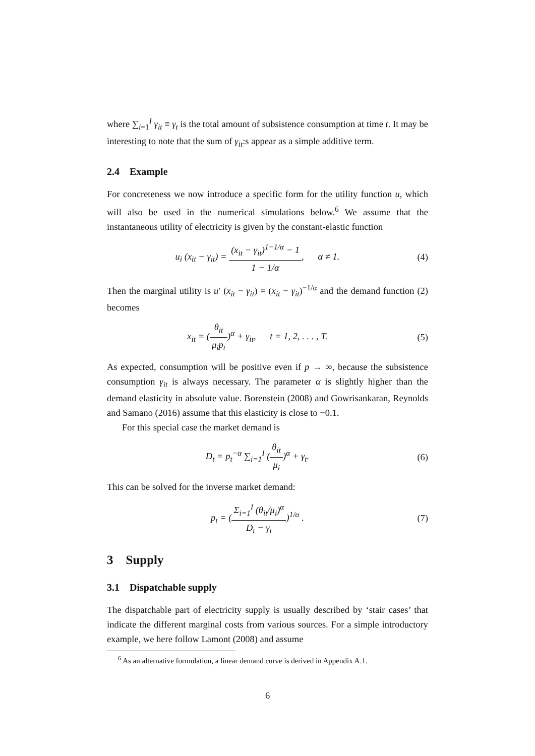where ∑<sub>i=1</sub><sup>I</sup> γ<sub>it</sub> ≡ γ<sub>t</sub> is the total amount of subsistence consumption at time t. It may be interesting to note that the sum of γ<sub>it</sub>:s appear as a simple additive term.
2.4 Example
For concreteness we now introduce a specific form for the utility function u, which will also be used in the numerical simulations below.<sup>6</sup> We assume that the instantaneous utility of electricity is given by the constant-elastic function
u<sub>i</sub> (x<sub>it</sub> − γ<sub>it</sub>) = (x<sub>it</sub> − γ<sub>it</sub>)<sup>1−1/α</sup> − 1 1 − 1/α, α ≠ 1.
(4)
Then the marginal utility is u′ (x<sub>it</sub> − γ<sub>it</sub>) = (x<sub>it</sub> − γ<sub>it</sub>)<sup>−1/α</sup> and the demand function (2) becomes
x<sub>it</sub> = (θ<sub>it</sub> μ<sub>i</sub>p<sub>t</sub>)<sup>α</sup> + γ<sub>it</sub>, t = 1, 2, . . . , T.
(5)
As expected, consumption will be positive even if p → ∞, because the subsistence consumption γ<sub>it</sub> is always necessary. The parameter α is slightly higher than the demand elasticity in absolute value. Borenstein (2008) and Gowrisankaran, Reynolds and Samano (2016) assume that this elasticity is close to −0.1.
For this special case the market demand is
D<sub>t</sub> = p<sub>t</sub><sup>−α</sup> ∑<sub>i=1</sub><sup>I</sup> (θ<sub>it</sub> μ<sub>i</sub>)<sup>α</sup> + γ<sub>t</sub>.
(6)
This can be solved for the inverse market demand:
p<sub>t</sub> = (Σ<sub>i=1</sub><sup>I</sup> (θ<sub>it</sub>/μ<sub>i</sub>)<sup>α</sup> D<sub>t</sub> − γ<sub>t</sub>)<sup>1/α</sup> .
(7)
3 Supply
3.1 Dispatchable supply
The dispatchable part of electricity supply is usually described by ‘stair cases’ that indicate the different marginal costs from various sources. For a simple introductory example, we here follow Lamont (2008) and assume
<sup>6</sup> As an alternative formulation, a linear demand curve is derived in Appendix A.1.
6